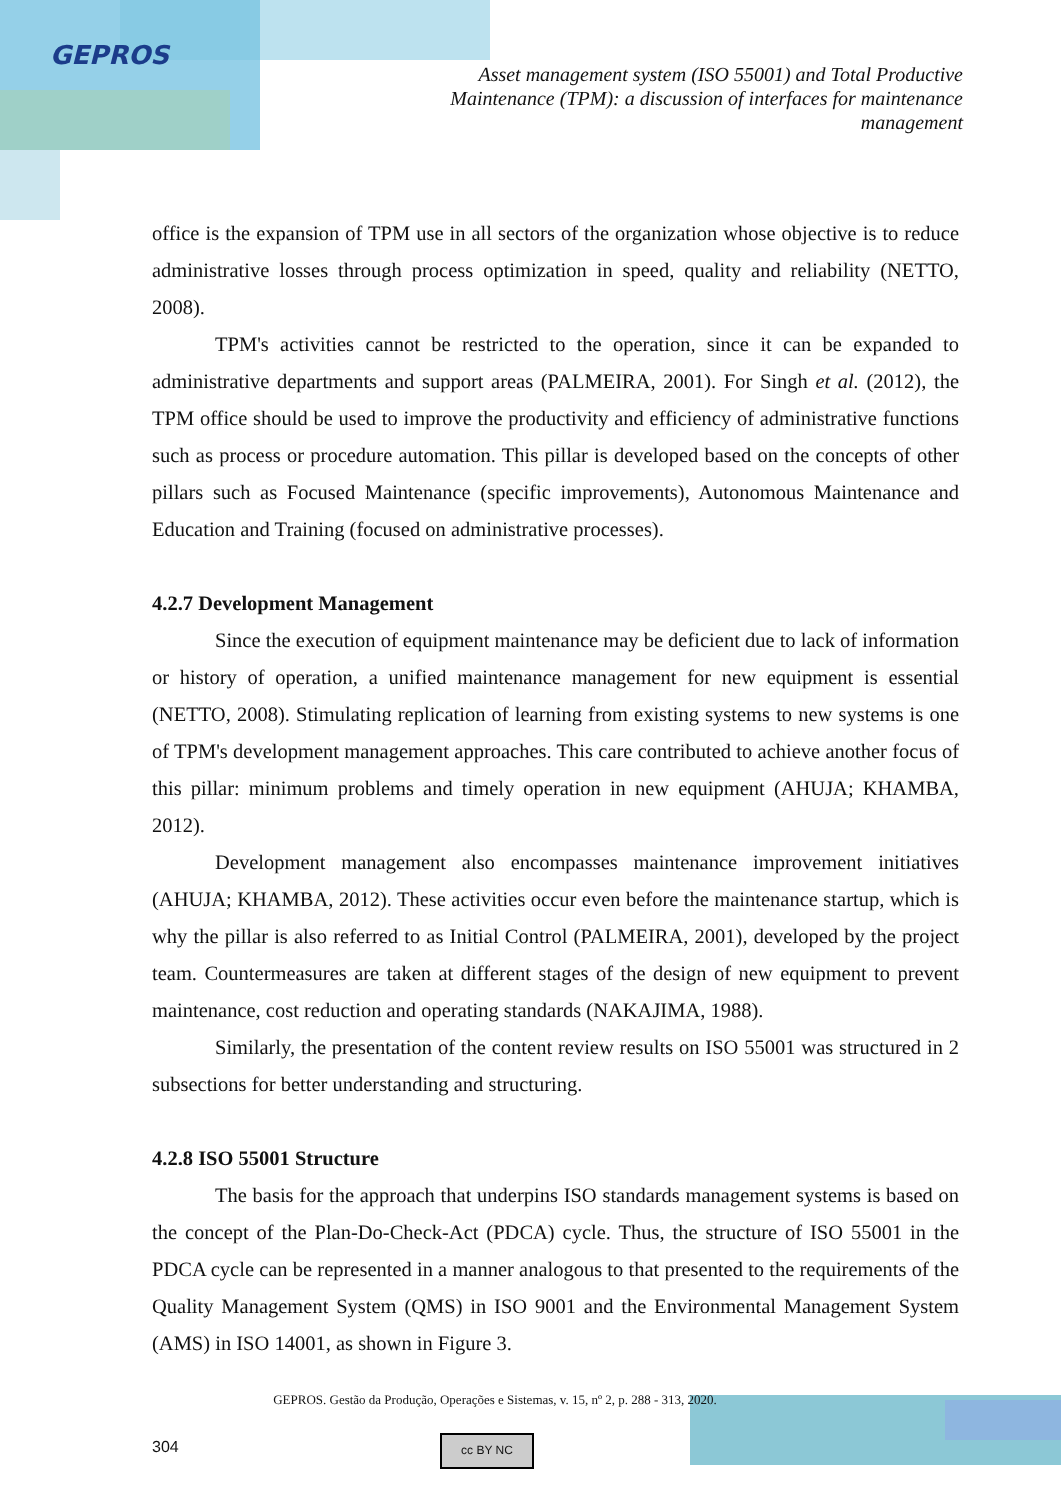GEPROS
Asset management system (ISO 55001) and Total Productive Maintenance (TPM): a discussion of interfaces for maintenance management
office is the expansion of TPM use in all sectors of the organization whose objective is to reduce administrative losses through process optimization in speed, quality and reliability (NETTO, 2008).
TPM's activities cannot be restricted to the operation, since it can be expanded to administrative departments and support areas (PALMEIRA, 2001). For Singh et al. (2012), the TPM office should be used to improve the productivity and efficiency of administrative functions such as process or procedure automation. This pillar is developed based on the concepts of other pillars such as Focused Maintenance (specific improvements), Autonomous Maintenance and Education and Training (focused on administrative processes).
4.2.7 Development Management
Since the execution of equipment maintenance may be deficient due to lack of information or history of operation, a unified maintenance management for new equipment is essential (NETTO, 2008). Stimulating replication of learning from existing systems to new systems is one of TPM's development management approaches. This care contributed to achieve another focus of this pillar: minimum problems and timely operation in new equipment (AHUJA; KHAMBA, 2012).
Development management also encompasses maintenance improvement initiatives (AHUJA; KHAMBA, 2012). These activities occur even before the maintenance startup, which is why the pillar is also referred to as Initial Control (PALMEIRA, 2001), developed by the project team. Countermeasures are taken at different stages of the design of new equipment to prevent maintenance, cost reduction and operating standards (NAKAJIMA, 1988).
Similarly, the presentation of the content review results on ISO 55001 was structured in 2 subsections for better understanding and structuring.
4.2.8 ISO 55001 Structure
The basis for the approach that underpins ISO standards management systems is based on the concept of the Plan-Do-Check-Act (PDCA) cycle. Thus, the structure of ISO 55001 in the PDCA cycle can be represented in a manner analogous to that presented to the requirements of the Quality Management System (QMS) in ISO 9001 and the Environmental Management System (AMS) in ISO 14001, as shown in Figure 3.
GEPROS. Gestão da Produção, Operações e Sistemas, v. 15, nº 2, p. 288 - 313, 2020.
304 cc BY NC